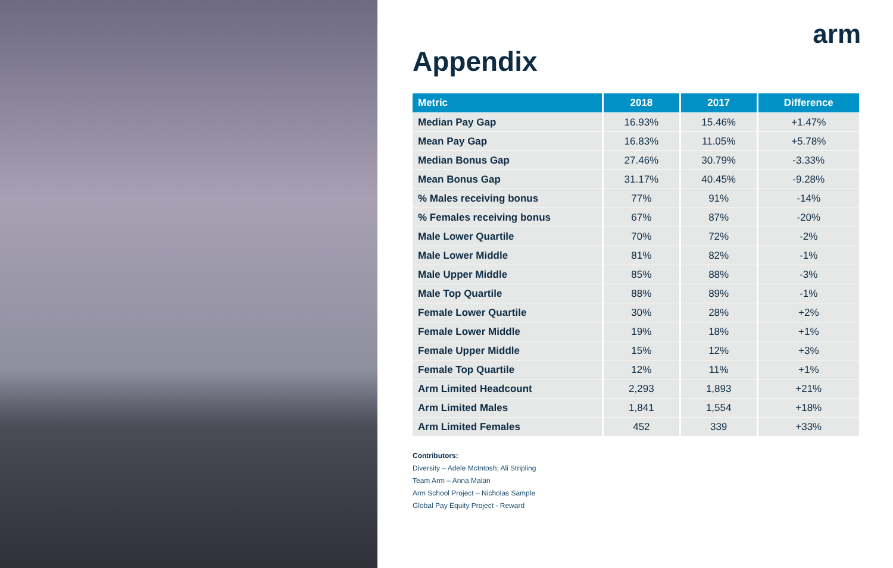arm
Appendix
| Metric | 2018 | 2017 | Difference |
| --- | --- | --- | --- |
| Median Pay Gap | 16.93% | 15.46% | +1.47% |
| Mean Pay Gap | 16.83% | 11.05% | +5.78% |
| Median Bonus Gap | 27.46% | 30.79% | -3.33% |
| Mean Bonus Gap | 31.17% | 40.45% | -9.28% |
| % Males receiving bonus | 77% | 91% | -14% |
| % Females receiving bonus | 67% | 87% | -20% |
| Male Lower Quartile | 70% | 72% | -2% |
| Male Lower Middle | 81% | 82% | -1% |
| Male Upper Middle | 85% | 88% | -3% |
| Male Top Quartile | 88% | 89% | -1% |
| Female Lower Quartile | 30% | 28% | +2% |
| Female Lower Middle | 19% | 18% | +1% |
| Female Upper Middle | 15% | 12% | +3% |
| Female Top Quartile | 12% | 11% | +1% |
| Arm Limited Headcount | 2,293 | 1,893 | +21% |
| Arm Limited Males | 1,841 | 1,554 | +18% |
| Arm Limited Females | 452 | 339 | +33% |
Contributors:
Diversity – Adele McIntosh; Ali Stripling
Team Arm – Anna Malan
Arm School Project – Nicholas Sample
Global Pay Equity Project - Reward